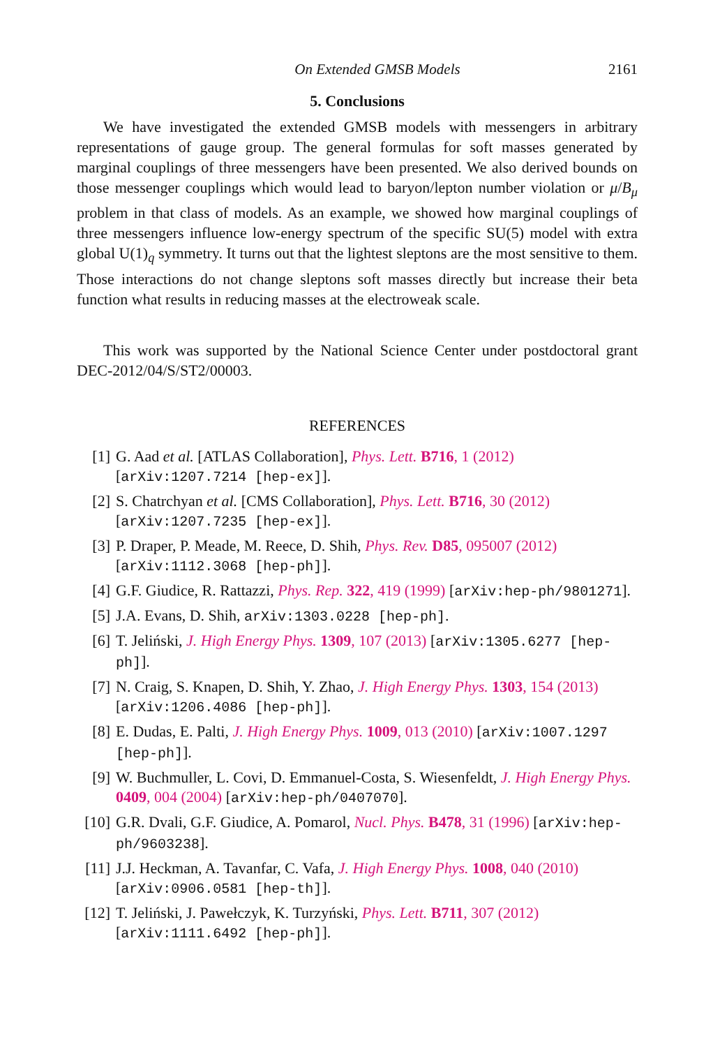On Extended GMSB Models 2161
5. Conclusions
We have investigated the extended GMSB models with messengers in arbitrary representations of gauge group. The general formulas for soft masses generated by marginal couplings of three messengers have been presented. We also derived bounds on those messenger couplings which would lead to baryon/lepton number violation or μ/B<sub>μ</sub> problem in that class of models. As an example, we showed how marginal couplings of three messengers influence low-energy spectrum of the specific SU(5) model with extra global U(1)<sub>q</sub> symmetry. It turns out that the lightest sleptons are the most sensitive to them. Those interactions do not change sleptons soft masses directly but increase their beta function what results in reducing masses at the electroweak scale.
This work was supported by the National Science Center under postdoctoral grant DEC-2012/04/S/ST2/00003.
REFERENCES
[1] G. Aad et al. [ATLAS Collaboration], Phys. Lett. B716, 1 (2012) [arXiv:1207.7214 [hep-ex]].
[2] S. Chatrchyan et al. [CMS Collaboration], Phys. Lett. B716, 30 (2012) [arXiv:1207.7235 [hep-ex]].
[3] P. Draper, P. Meade, M. Reece, D. Shih, Phys. Rev. D85, 095007 (2012) [arXiv:1112.3068 [hep-ph]].
[4] G.F. Giudice, R. Rattazzi, Phys. Rep. 322, 419 (1999) [arXiv:hep-ph/9801271].
[5] J.A. Evans, D. Shih, arXiv:1303.0228 [hep-ph].
[6] T. Jeliński, J. High Energy Phys. 1309, 107 (2013) [arXiv:1305.6277 [hep-ph]].
[7] N. Craig, S. Knapen, D. Shih, Y. Zhao, J. High Energy Phys. 1303, 154 (2013) [arXiv:1206.4086 [hep-ph]].
[8] E. Dudas, E. Palti, J. High Energy Phys. 1009, 013 (2010) [arXiv:1007.1297 [hep-ph]].
[9] W. Buchmuller, L. Covi, D. Emmanuel-Costa, S. Wiesenfeldt, J. High Energy Phys. 0409, 004 (2004) [arXiv:hep-ph/0407070].
[10] G.R. Dvali, G.F. Giudice, A. Pomarol, Nucl. Phys. B478, 31 (1996) [arXiv:hep-ph/9603238].
[11] J.J. Heckman, A. Tavanfar, C. Vafa, J. High Energy Phys. 1008, 040 (2010) [arXiv:0906.0581 [hep-th]].
[12] T. Jeliński, J. Pawełczyk, K. Turzyński, Phys. Lett. B711, 307 (2012) [arXiv:1111.6492 [hep-ph]].